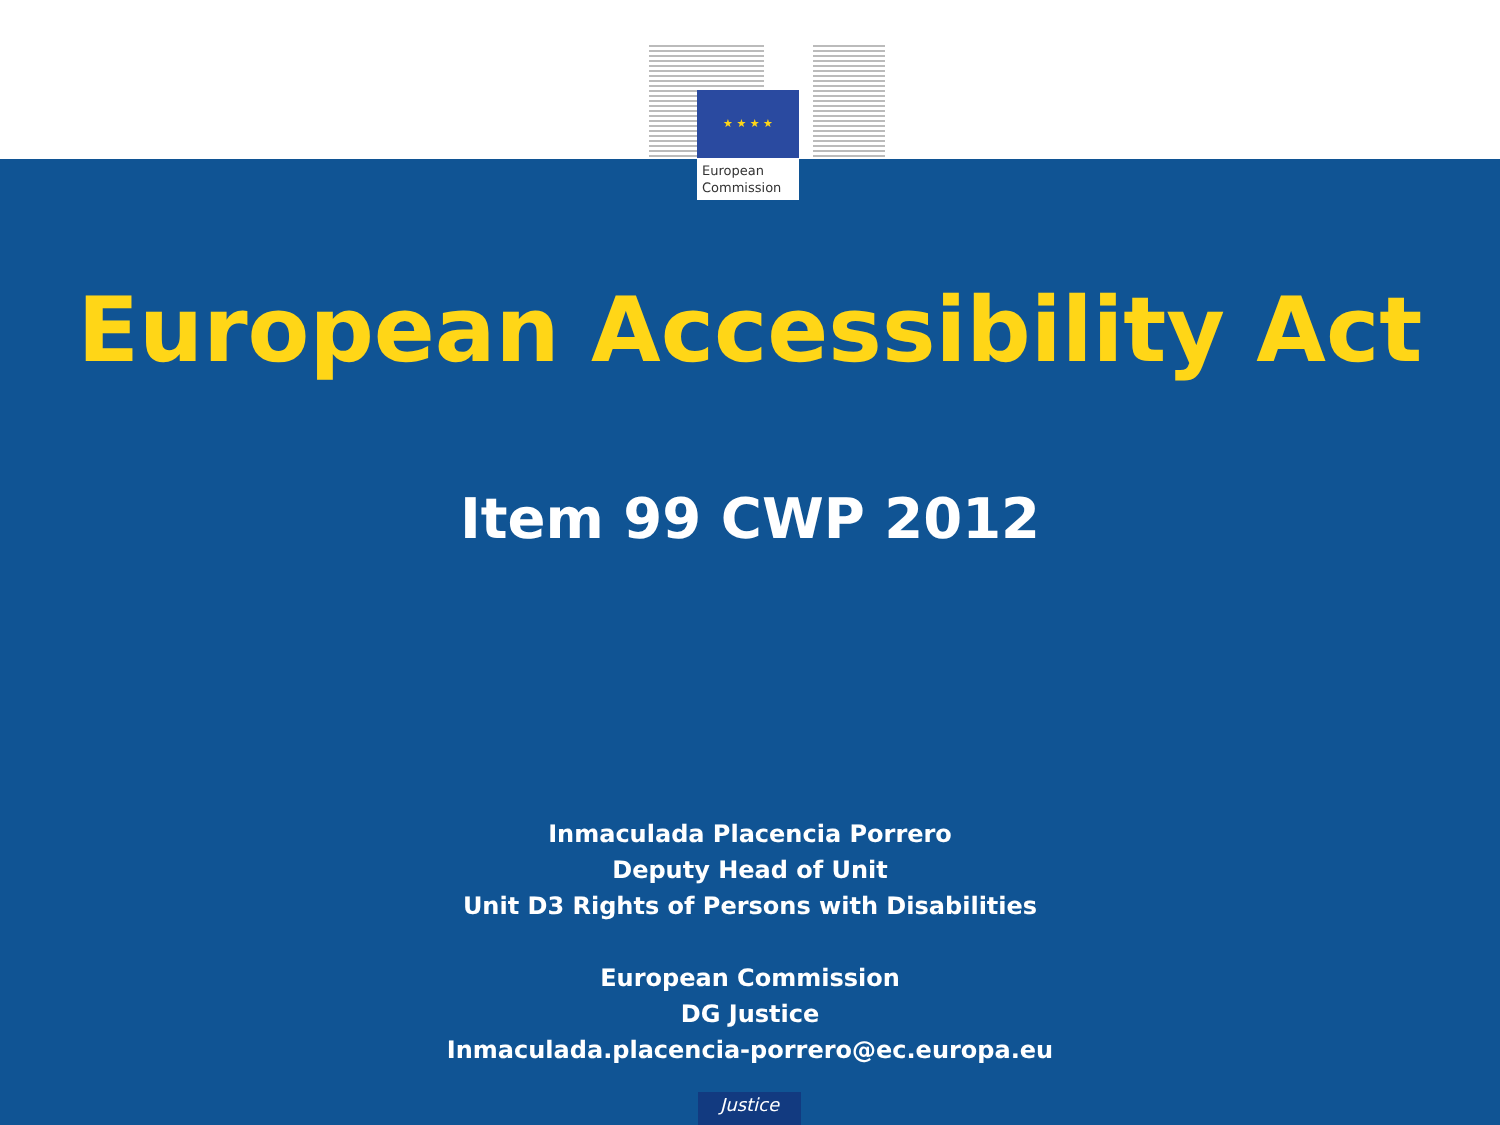★ ★ ★ ★
European
Commission
European Accessibility Act
Item 99 CWP 2012
Inmaculada Placencia Porrero
Deputy Head of Unit
Unit D3 Rights of Persons with Disabilities
European Commission
DG Justice
Inmaculada.placencia-porrero@ec.europa.eu
Justice